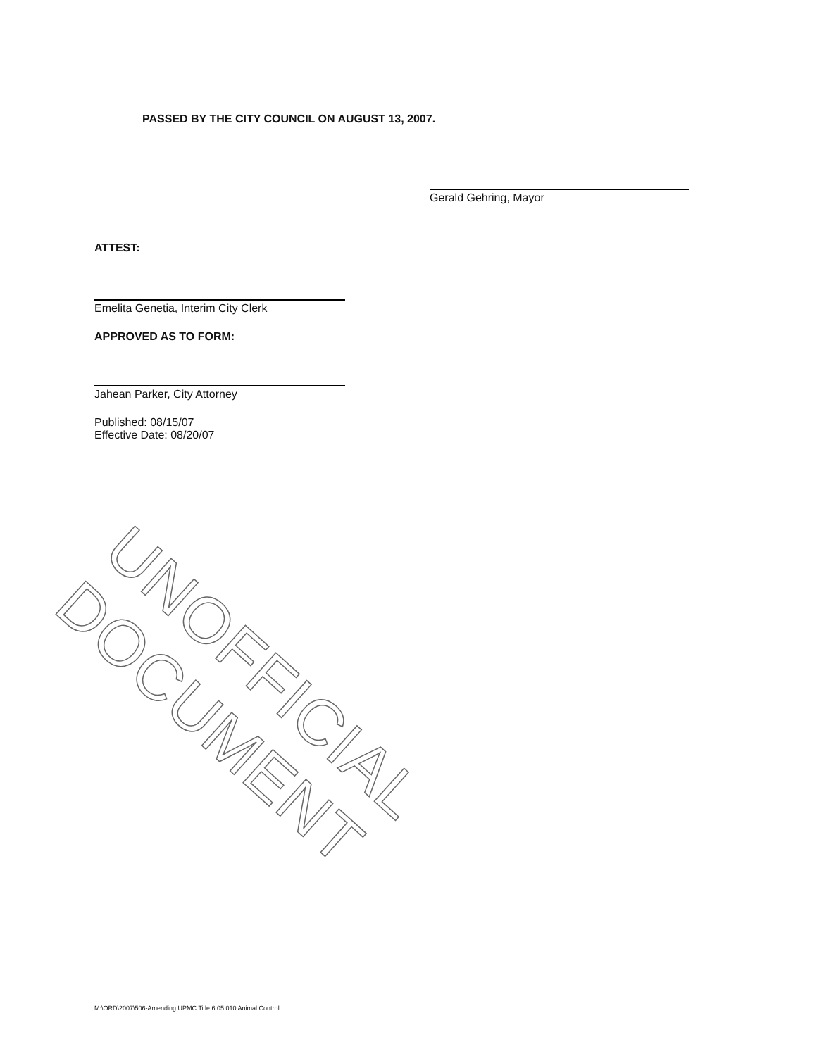UNOFFICIAL DOCUMENT
PASSED BY THE CITY COUNCIL ON AUGUST 13, 2007.
Gerald Gehring, Mayor
ATTEST:
Emelita Genetia, Interim City Clerk
APPROVED AS TO FORM:
Jahean Parker, City Attorney
Published: 08/15/07
Effective Date: 08/20/07
M:\ORD\2007\506-Amending UPMC Title 6.05.010 Animal Control